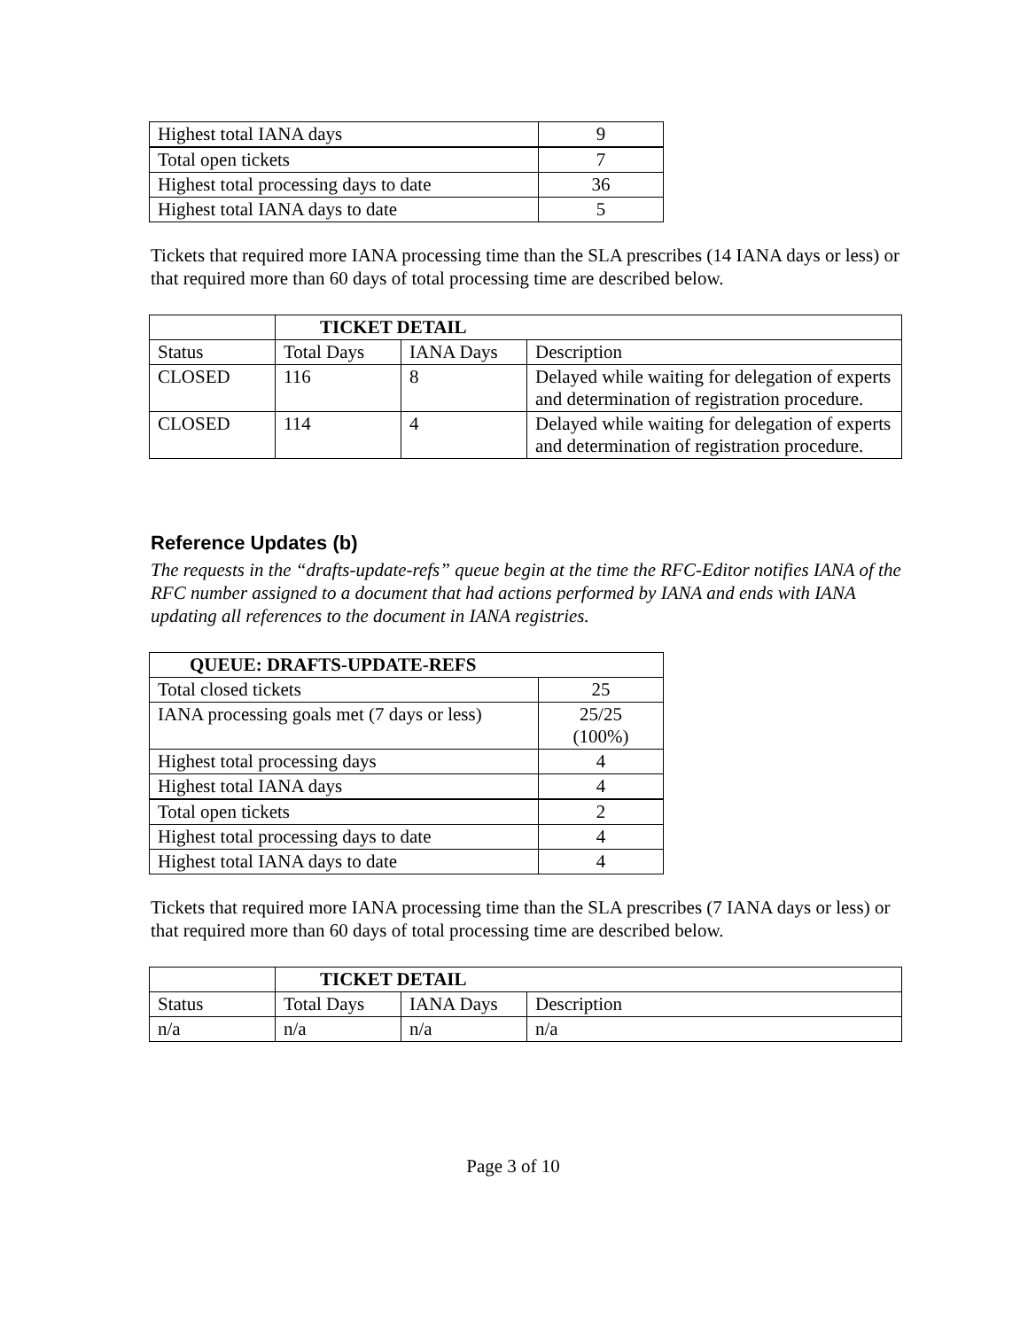| Highest total IANA days | 9 |
| Total open tickets | 7 |
| Highest total processing days to date | 36 |
| Highest total IANA days to date | 5 |
Tickets that required more IANA processing time than the SLA prescribes (14 IANA days or less) or that required more than 60 days of total processing time are described below.
| | TICKET DETAIL | | |
| Status | Total Days | IANA Days | Description |
| CLOSED | 116 | 8 | Delayed while waiting for delegation of experts and determination of registration procedure. |
| CLOSED | 114 | 4 | Delayed while waiting for delegation of experts and determination of registration procedure. |
Reference Updates (b)
The requests in the “drafts-update-refs” queue begin at the time the RFC-Editor notifies IANA of the RFC number assigned to a document that had actions performed by IANA and ends with IANA updating all references to the document in IANA registries.
| QUEUE: DRAFTS-UPDATE-REFS | |
| --- | --- |
| Total closed tickets | 25 |
| IANA processing goals met (7 days or less) | 25/25 (100%) |
| Highest total processing days | 4 |
| Highest total IANA days | 4 |
| Total open tickets | 2 |
| Highest total processing days to date | 4 |
| Highest total IANA days to date | 4 |
Tickets that required more IANA processing time than the SLA prescribes (7 IANA days or less) or that required more than 60 days of total processing time are described below.
| | TICKET DETAIL | | |
| Status | Total Days | IANA Days | Description |
| n/a | n/a | n/a | n/a |
Page 3 of 10